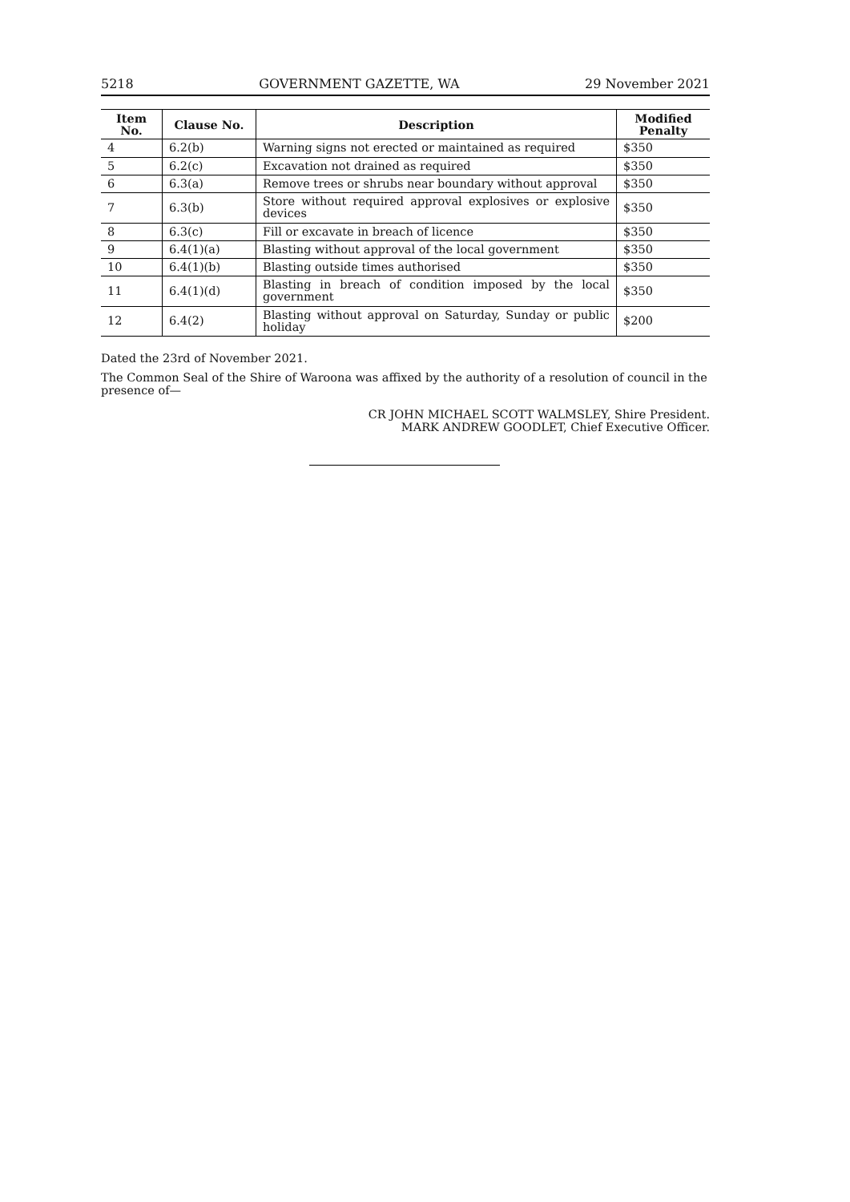5218 GOVERNMENT GAZETTE, WA 29 November 2021
| Item No. | Clause No. | Description | Modified Penalty |
| --- | --- | --- | --- |
| 4 | 6.2(b) | Warning signs not erected or maintained as required | $350 |
| 5 | 6.2(c) | Excavation not drained as required | $350 |
| 6 | 6.3(a) | Remove trees or shrubs near boundary without approval | $350 |
| 7 | 6.3(b) | Store without required approval explosives or explosive devices | $350 |
| 8 | 6.3(c) | Fill or excavate in breach of licence | $350 |
| 9 | 6.4(1)(a) | Blasting without approval of the local government | $350 |
| 10 | 6.4(1)(b) | Blasting outside times authorised | $350 |
| 11 | 6.4(1)(d) | Blasting in breach of condition imposed by the local government | $350 |
| 12 | 6.4(2) | Blasting without approval on Saturday, Sunday or public holiday | $200 |
Dated the 23rd of November 2021.
The Common Seal of the Shire of Waroona was affixed by the authority of a resolution of council in the presence of—
CR JOHN MICHAEL SCOTT WALMSLEY, Shire President.
MARK ANDREW GOODLET, Chief Executive Officer.